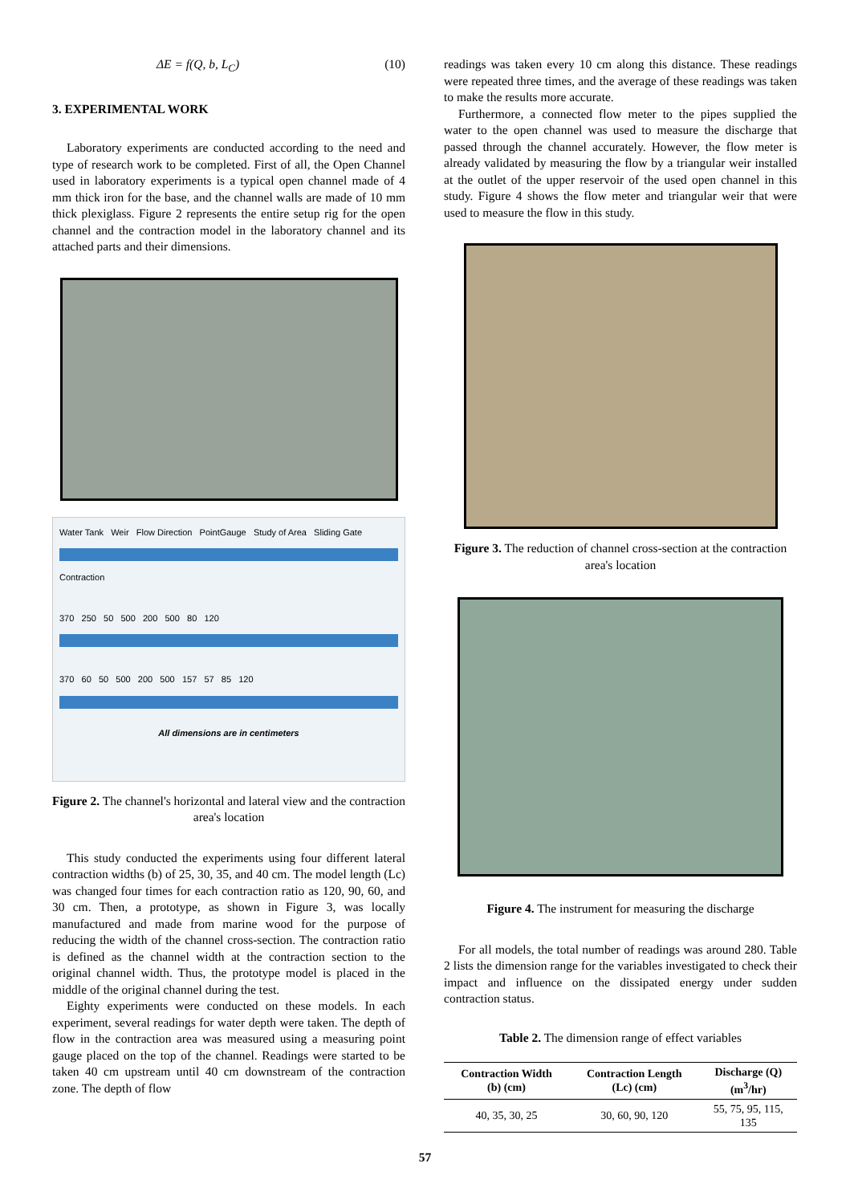ΔE = f(Q, b, L<sub>C</sub>) (10)
3. EXPERIMENTAL WORK
Laboratory experiments are conducted according to the need and type of research work to be completed. First of all, the Open Channel used in laboratory experiments is a typical open channel made of 4 mm thick iron for the base, and the channel walls are made of 10 mm thick plexiglass. Figure 2 represents the entire setup rig for the open channel and the contraction model in the laboratory channel and its attached parts and their dimensions.
Water Tank Weir Flow Direction PointGauge Study of Area Sliding Gate
Contraction
370 250 50 500 200 500 80 120
370 60 50 500 200 500 157 57 85 120
All dimensions are in centimeters
Figure 2. The channel's horizontal and lateral view and the contraction area's location
This study conducted the experiments using four different lateral contraction widths (b) of 25, 30, 35, and 40 cm. The model length (Lc) was changed four times for each contraction ratio as 120, 90, 60, and 30 cm. Then, a prototype, as shown in Figure 3, was locally manufactured and made from marine wood for the purpose of reducing the width of the channel cross-section. The contraction ratio is defined as the channel width at the contraction section to the original channel width. Thus, the prototype model is placed in the middle of the original channel during the test.
Eighty experiments were conducted on these models. In each experiment, several readings for water depth were taken. The depth of flow in the contraction area was measured using a measuring point gauge placed on the top of the channel. Readings were started to be taken 40 cm upstream until 40 cm downstream of the contraction zone. The depth of flow
readings was taken every 10 cm along this distance. These readings were repeated three times, and the average of these readings was taken to make the results more accurate.
Furthermore, a connected flow meter to the pipes supplied the water to the open channel was used to measure the discharge that passed through the channel accurately. However, the flow meter is already validated by measuring the flow by a triangular weir installed at the outlet of the upper reservoir of the used open channel in this study. Figure 4 shows the flow meter and triangular weir that were used to measure the flow in this study.
Figure 3. The reduction of channel cross-section at the contraction area's location
Figure 4. The instrument for measuring the discharge
For all models, the total number of readings was around 280. Table 2 lists the dimension range for the variables investigated to check their impact and influence on the dissipated energy under sudden contraction status.
Table 2. The dimension range of effect variables
| Contraction Width (b) (cm) | Contraction Length (Lc) (cm) | Discharge (Q) (m<sup>3</sup>/hr) |
| --- | --- | --- |
| 40, 35, 30, 25 | 30, 60, 90, 120 | 55, 75, 95, 115, 135 |
57